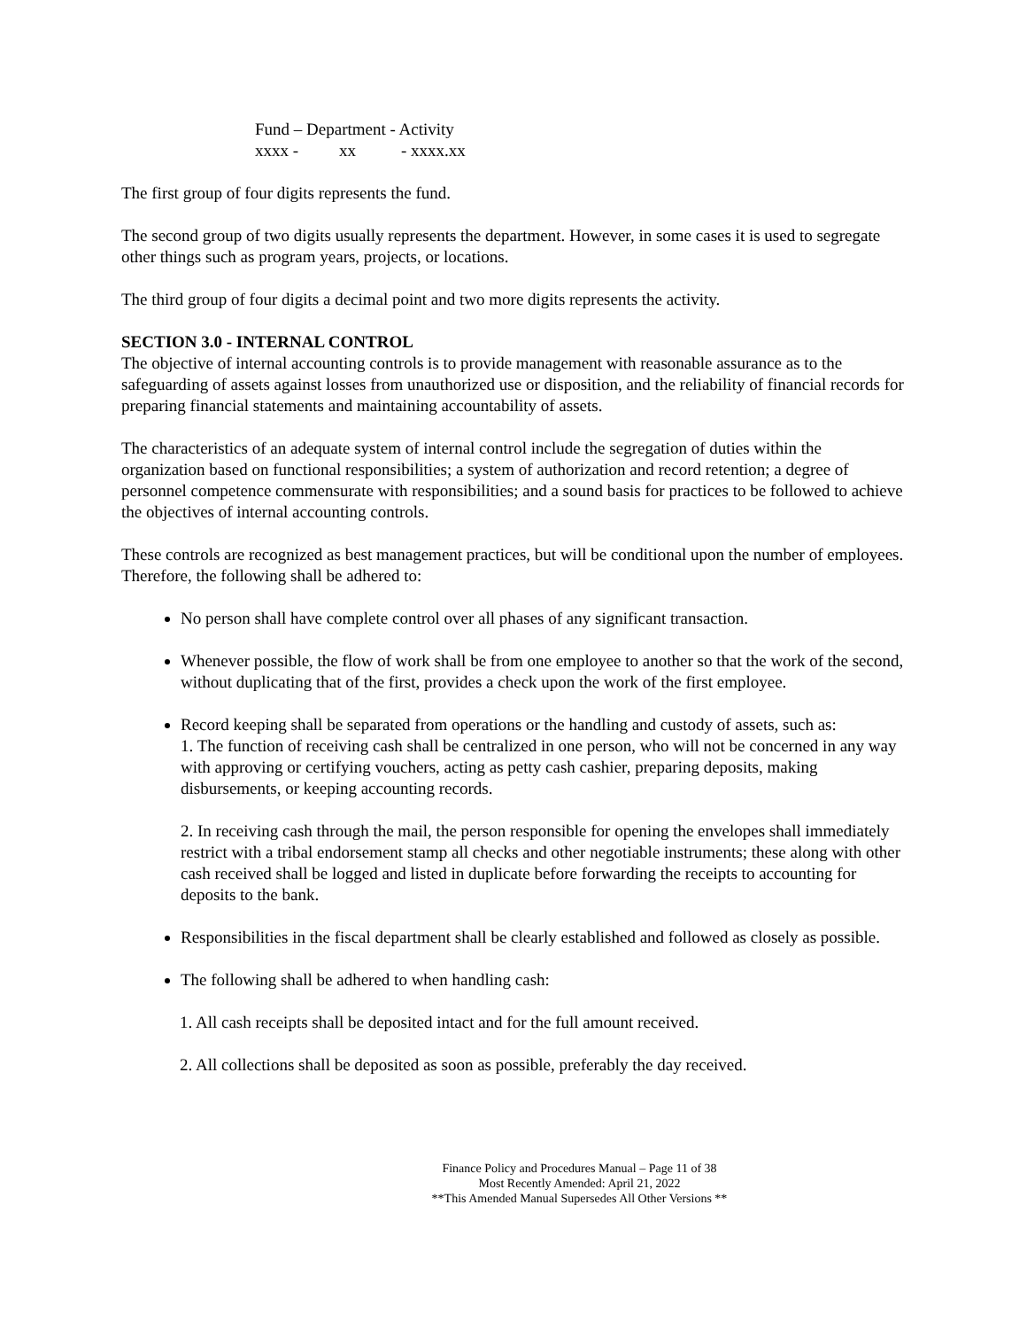Fund – Department - Activity
xxxx - xx - xxxx.xx
The first group of four digits represents the fund.
The second group of two digits usually represents the department. However, in some cases it is used to segregate other things such as program years, projects, or locations.
The third group of four digits a decimal point and two more digits represents the activity.
SECTION 3.0 - INTERNAL CONTROL
The objective of internal accounting controls is to provide management with reasonable assurance as to the safeguarding of assets against losses from unauthorized use or disposition, and the reliability of financial records for preparing financial statements and maintaining accountability of assets.
The characteristics of an adequate system of internal control include the segregation of duties within the organization based on functional responsibilities; a system of authorization and record retention; a degree of personnel competence commensurate with responsibilities; and a sound basis for practices to be followed to achieve the objectives of internal accounting controls.
These controls are recognized as best management practices, but will be conditional upon the number of employees. Therefore, the following shall be adhered to:
No person shall have complete control over all phases of any significant transaction.
Whenever possible, the flow of work shall be from one employee to another so that the work of the second, without duplicating that of the first, provides a check upon the work of the first employee.
Record keeping shall be separated from operations or the handling and custody of assets, such as:
1. The function of receiving cash shall be centralized in one person, who will not be concerned in any way with approving or certifying vouchers, acting as petty cash cashier, preparing deposits, making disbursements, or keeping accounting records.
2. In receiving cash through the mail, the person responsible for opening the envelopes shall immediately restrict with a tribal endorsement stamp all checks and other negotiable instruments; these along with other cash received shall be logged and listed in duplicate before forwarding the receipts to accounting for deposits to the bank.
Responsibilities in the fiscal department shall be clearly established and followed as closely as possible.
The following shall be adhered to when handling cash:
1. All cash receipts shall be deposited intact and for the full amount received.
2. All collections shall be deposited as soon as possible, preferably the day received.
Finance Policy and Procedures Manual – Page 11 of 38
Most Recently Amended: April 21, 2022
**This Amended Manual Supersedes All Other Versions **